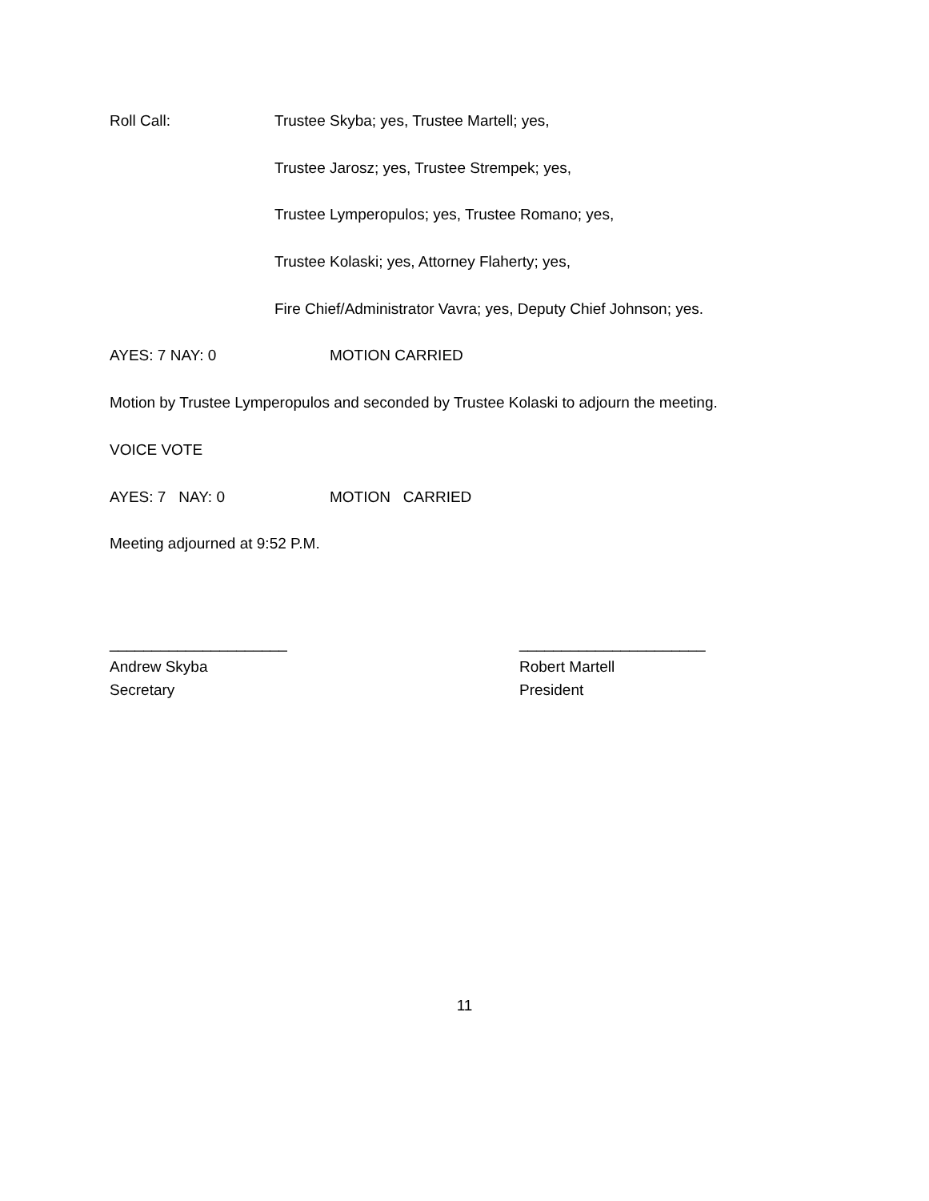Roll Call: Trustee Skyba; yes, Trustee Martell; yes,
Trustee Jarosz; yes, Trustee Strempek; yes,
Trustee Lymperopulos; yes, Trustee Romano; yes,
Trustee Kolaski; yes, Attorney Flaherty; yes,
Fire Chief/Administrator Vavra; yes, Deputy Chief Johnson; yes.
AYES: 7 NAY: 0 MOTION CARRIED
Motion by Trustee Lymperopulos and seconded by Trustee Kolaski to adjourn the meeting.
VOICE VOTE
AYES: 7 NAY: 0 MOTION CARRIED
Meeting adjourned at 9:52 P.M.
_____________________
Andrew Skyba
Secretary
______________________
Robert Martell
President
11